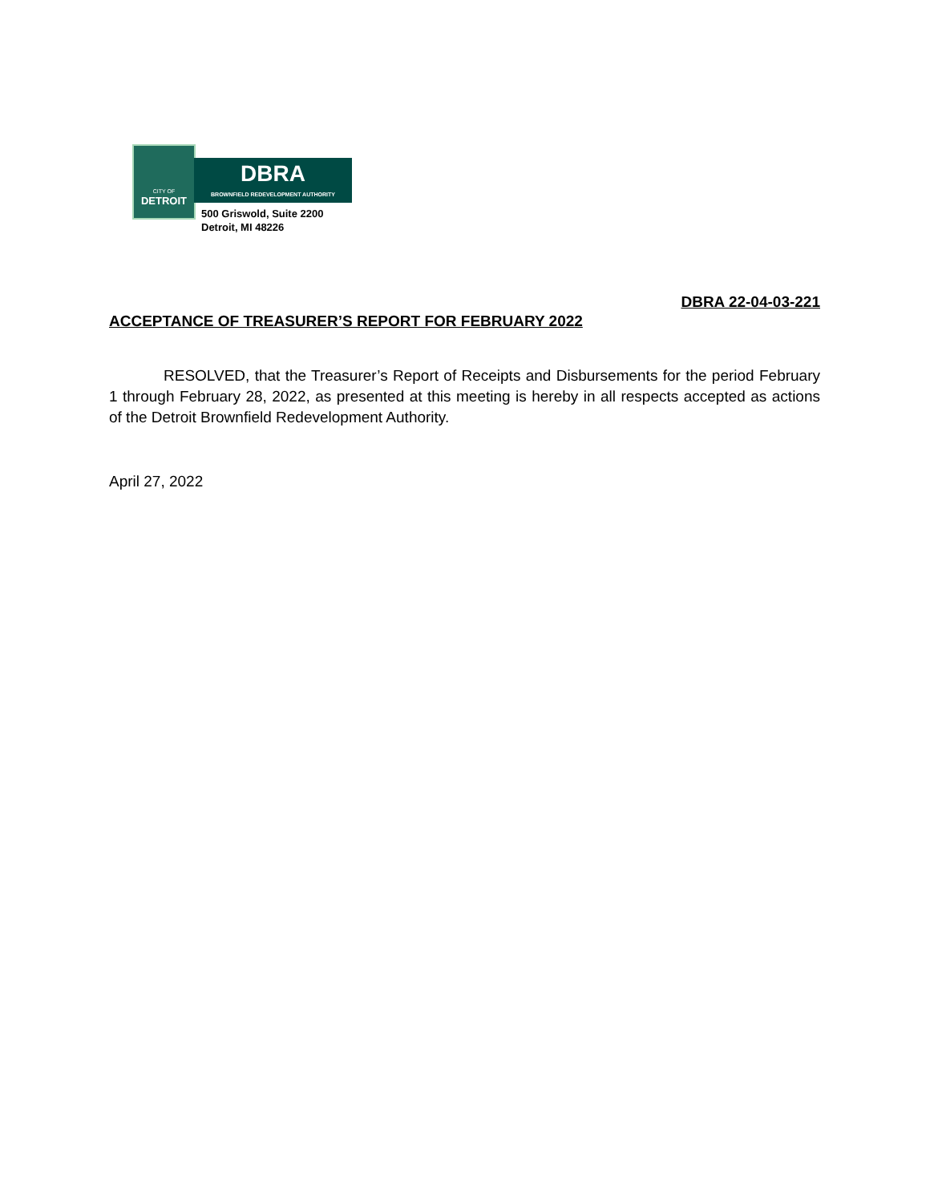CITY OF
DETROIT
DBRA
BROWNFIELD REDEVELOPMENT AUTHORITY
500 Griswold, Suite 2200
Detroit, MI 48226
DBRA 22-04-03-221
ACCEPTANCE OF TREASURER’S REPORT FOR FEBRUARY 2022
RESOLVED, that the Treasurer’s Report of Receipts and Disbursements for the period February 1 through February 28, 2022, as presented at this meeting is hereby in all respects accepted as actions of the Detroit Brownfield Redevelopment Authority.
April 27, 2022